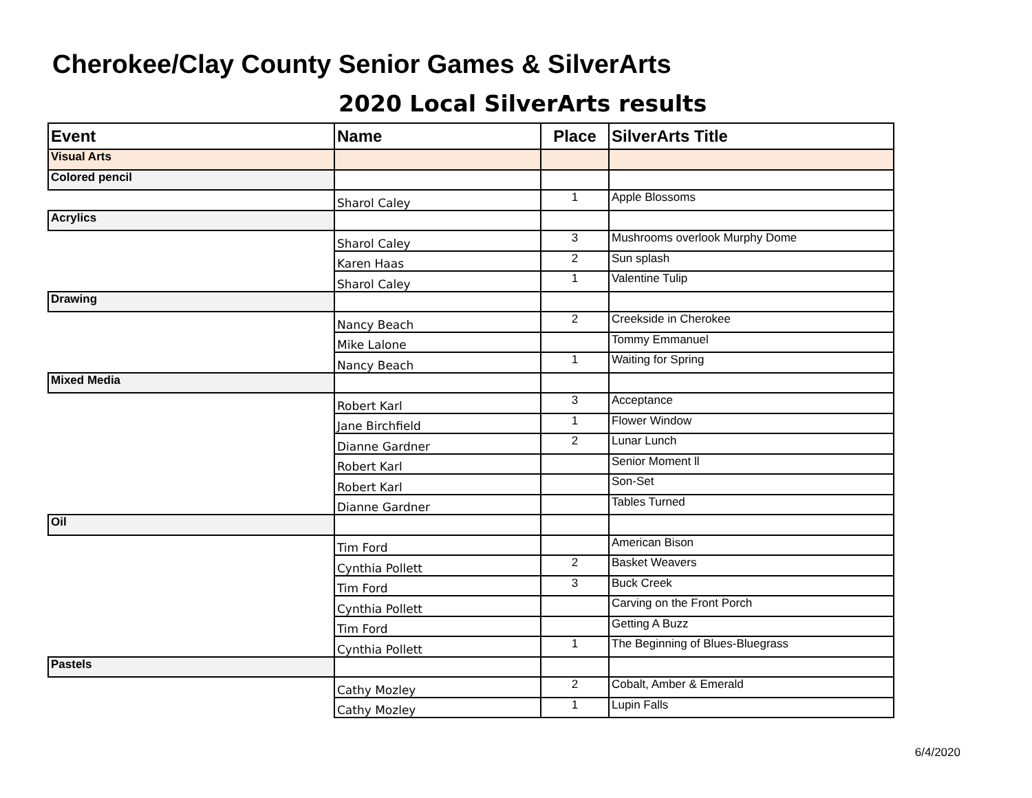Cherokee/Clay County Senior Games & SilverArts
2020 Local SilverArts results
| Event | Name | Place | SilverArts Title |
| --- | --- | --- | --- |
| Visual Arts | | | |
| Colored pencil | | | |
| | Sharol Caley | 1 | Apple Blossoms |
| Acrylics | | | |
| | Sharol Caley | 3 | Mushrooms overlook Murphy Dome |
| | Karen Haas | 2 | Sun splash |
| | Sharol Caley | 1 | Valentine Tulip |
| Drawing | | | |
| | Nancy Beach | 2 | Creekside in Cherokee |
| | Mike Lalone | | Tommy Emmanuel |
| | Nancy Beach | 1 | Waiting for Spring |
| Mixed Media | | | |
| | Robert Karl | 3 | Acceptance |
| | Jane Birchfield | 1 | Flower Window |
| | Dianne Gardner | 2 | Lunar Lunch |
| | Robert Karl | | Senior Moment ll |
| | Robert Karl | | Son-Set |
| | Dianne Gardner | | Tables Turned |
| Oil | | | |
| | Tim Ford | | American Bison |
| | Cynthia Pollett | 2 | Basket Weavers |
| | Tim Ford | 3 | Buck Creek |
| | Cynthia Pollett | | Carving on the Front Porch |
| | Tim Ford | | Getting A Buzz |
| | Cynthia Pollett | 1 | The Beginning of Blues-Bluegrass |
| Pastels | | | |
| | Cathy Mozley | 2 | Cobalt, Amber & Emerald |
| | Cathy Mozley | 1 | Lupin Falls |
6/4/2020